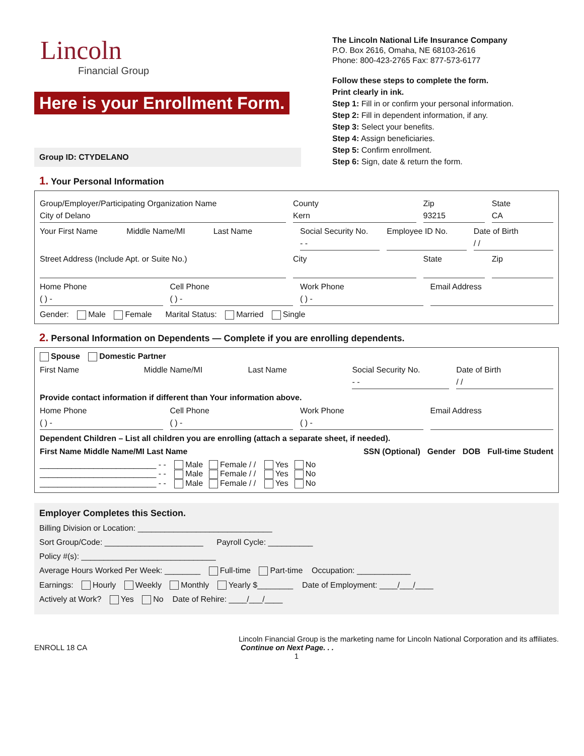Lincoln
Financial Group
Here is your Enrollment Form.
Group ID: CTYDELANO
The Lincoln National Life Insurance Company
P.O. Box 2616, Omaha, NE 68103-2616
Phone: 800-423-2765 Fax: 877-573-6177
Follow these steps to complete the form.
Print clearly in ink.
Step 1: Fill in or confirm your personal information.
Step 2: Fill in dependent information, if any.
Step 3: Select your benefits.
Step 4: Assign beneficiaries.
Step 5: Confirm enrollment.
Step 6: Sign, date & return the form.
1. Your Personal Information
Group/Employer/Participating Organization Name
City of Delano
County
Kern
Zip
93215
State
CA
Your First Name Middle Name/MI Last Name Social Security No.
- -
Employee ID No. Date of Birth
/ /
Street Address (Include Apt. or Suite No.)
City State Zip
Home Phone
( ) -
Cell Phone
( ) -
Work Phone
( ) -
Email Address
Gender: Male Female Marital Status: Married Single
2. Personal Information on Dependents — Complete if you are enrolling dependents.
Spouse Domestic Partner
First Name Middle Name/MI Last Name Social Security No.
- -
Date of Birth
/ /
Provide contact information if different than Your information above.
Home Phone
( ) -
Cell Phone
( ) -
Work Phone
( ) -
Email Address
Dependent Children – List all children you are enrolling (attach a separate sheet, if needed).
First Name Middle Name/MI Last Name SSN (Optional) Gender DOB Full-time Student
__________________________ - - Male Female / / Yes No
__________________________ - - Male Female / / Yes No
__________________________ - - Male Female / / Yes No
Employer Completes this Section.
Billing Division or Location: ______________________________
Sort Group/Code: ______________________ Payroll Cycle: __________
Policy #(s): ______________________________
Average Hours Worked Per Week: ________ Full-time Part-time Occupation: ____________
Earnings: Hourly Weekly Monthly Yearly $________ Date of Employment: ____/___/____
Actively at Work? Yes No Date of Rehire: ____/___/____
Lincoln Financial Group is the marketing name for Lincoln National Corporation and its affiliates.
ENROLL 18 CA Continue on Next Page. . .
1